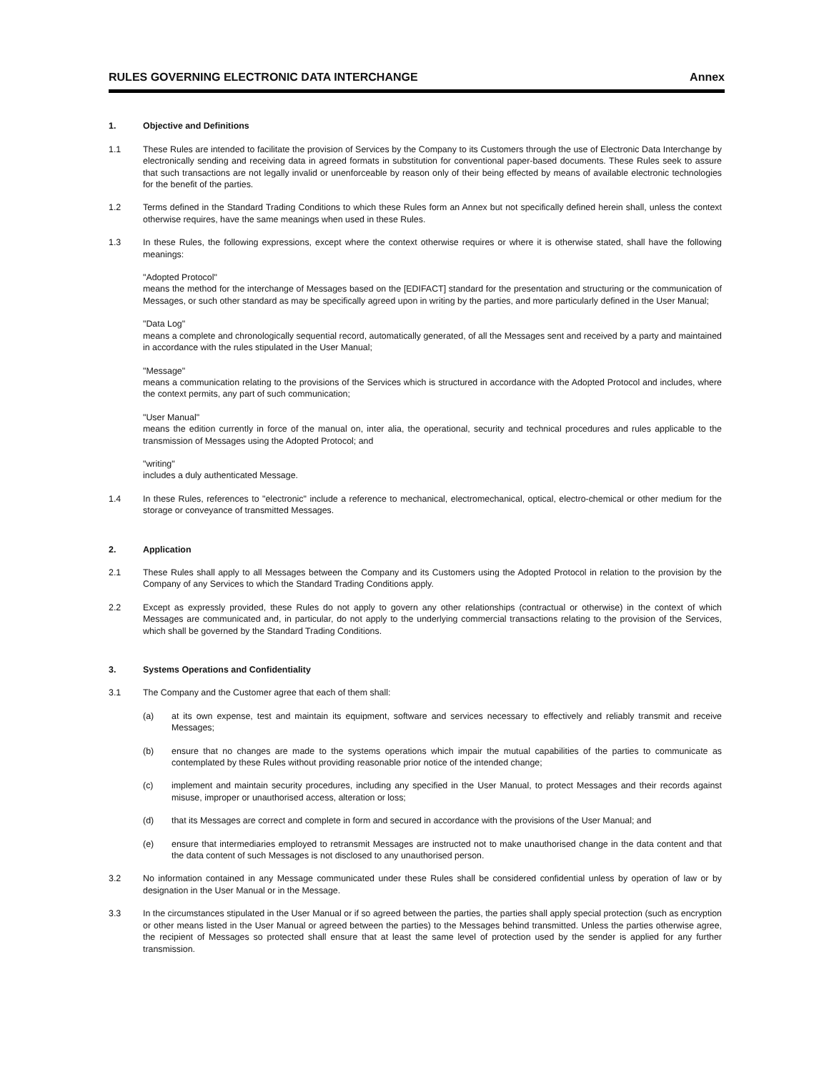RULES GOVERNING ELECTRONIC DATA INTERCHANGE Annex
1. Objective and Definitions
1.1 These Rules are intended to facilitate the provision of Services by the Company to its Customers through the use of Electronic Data Interchange by electronically sending and receiving data in agreed formats in substitution for conventional paper-based documents. These Rules seek to assure that such transactions are not legally invalid or unenforceable by reason only of their being effected by means of available electronic technologies for the benefit of the parties.
1.2 Terms defined in the Standard Trading Conditions to which these Rules form an Annex but not specifically defined herein shall, unless the context otherwise requires, have the same meanings when used in these Rules.
1.3 In these Rules, the following expressions, except where the context otherwise requires or where it is otherwise stated, shall have the following meanings:
"Adopted Protocol"
means the method for the interchange of Messages based on the [EDIFACT] standard for the presentation and structuring or the communication of Messages, or such other standard as may be specifically agreed upon in writing by the parties, and more particularly defined in the User Manual;
"Data Log"
means a complete and chronologically sequential record, automatically generated, of all the Messages sent and received by a party and maintained in accordance with the rules stipulated in the User Manual;
"Message"
means a communication relating to the provisions of the Services which is structured in accordance with the Adopted Protocol and includes, where the context permits, any part of such communication;
"User Manual"
means the edition currently in force of the manual on, inter alia, the operational, security and technical procedures and rules applicable to the transmission of Messages using the Adopted Protocol; and
"writing"
includes a duly authenticated Message.
1.4 In these Rules, references to "electronic" include a reference to mechanical, electromechanical, optical, electro-chemical or other medium for the storage or conveyance of transmitted Messages.
2. Application
2.1 These Rules shall apply to all Messages between the Company and its Customers using the Adopted Protocol in relation to the provision by the Company of any Services to which the Standard Trading Conditions apply.
2.2 Except as expressly provided, these Rules do not apply to govern any other relationships (contractual or otherwise) in the context of which Messages are communicated and, in particular, do not apply to the underlying commercial transactions relating to the provision of the Services, which shall be governed by the Standard Trading Conditions.
3. Systems Operations and Confidentiality
3.1 The Company and the Customer agree that each of them shall:
(a) at its own expense, test and maintain its equipment, software and services necessary to effectively and reliably transmit and receive Messages;
(b) ensure that no changes are made to the systems operations which impair the mutual capabilities of the parties to communicate as contemplated by these Rules without providing reasonable prior notice of the intended change;
(c) implement and maintain security procedures, including any specified in the User Manual, to protect Messages and their records against misuse, improper or unauthorised access, alteration or loss;
(d) that its Messages are correct and complete in form and secured in accordance with the provisions of the User Manual; and
(e) ensure that intermediaries employed to retransmit Messages are instructed not to make unauthorised change in the data content and that the data content of such Messages is not disclosed to any unauthorised person.
3.2 No information contained in any Message communicated under these Rules shall be considered confidential unless by operation of law or by designation in the User Manual or in the Message.
3.3 In the circumstances stipulated in the User Manual or if so agreed between the parties, the parties shall apply special protection (such as encryption or other means listed in the User Manual or agreed between the parties) to the Messages behind transmitted. Unless the parties otherwise agree, the recipient of Messages so protected shall ensure that at least the same level of protection used by the sender is applied for any further transmission.